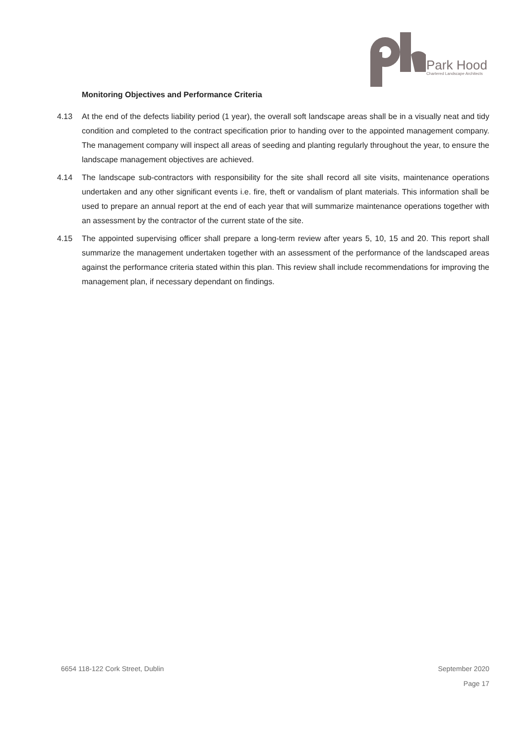Park Hood
Chartered Landscape Architects
Monitoring Objectives and Performance Criteria
4.13 At the end of the defects liability period (1 year), the overall soft landscape areas shall be in a visually neat and tidy condition and completed to the contract specification prior to handing over to the appointed management company. The management company will inspect all areas of seeding and planting regularly throughout the year, to ensure the landscape management objectives are achieved.
4.14 The landscape sub-contractors with responsibility for the site shall record all site visits, maintenance operations undertaken and any other significant events i.e. fire, theft or vandalism of plant materials. This information shall be used to prepare an annual report at the end of each year that will summarize maintenance operations together with an assessment by the contractor of the current state of the site.
4.15 The appointed supervising officer shall prepare a long-term review after years 5, 10, 15 and 20. This report shall summarize the management undertaken together with an assessment of the performance of the landscaped areas against the performance criteria stated within this plan. This review shall include recommendations for improving the management plan, if necessary dependant on findings.
6654 118-122 Cork Street, Dublin September 2020
Page 17